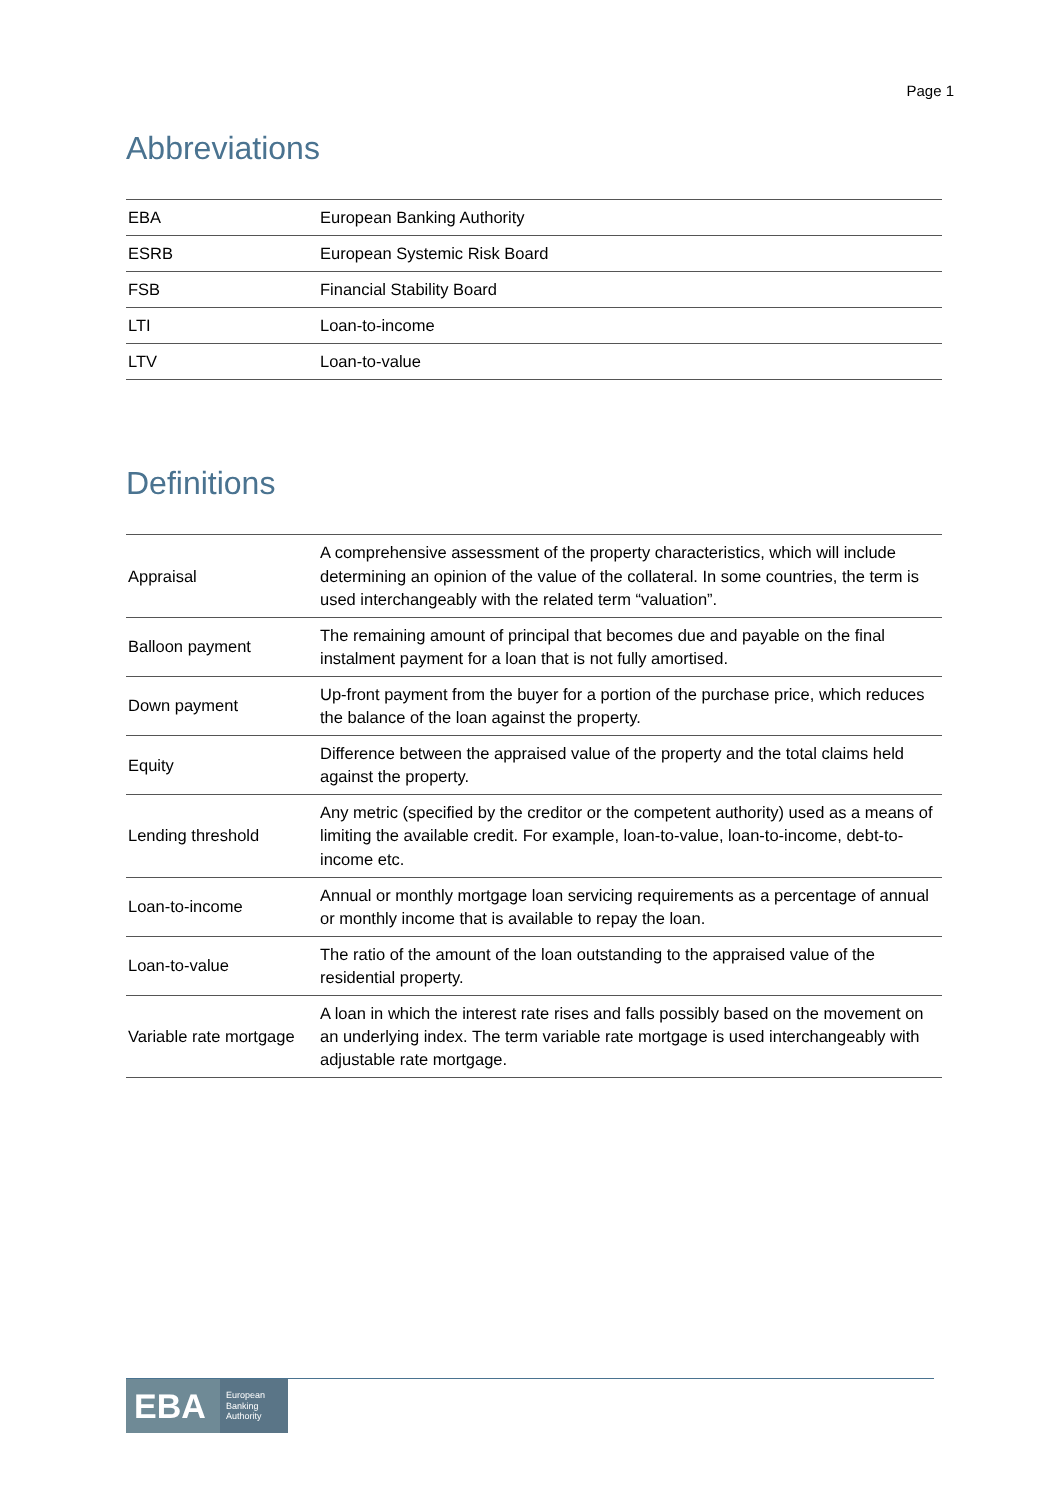Page 1
Abbreviations
| EBA | European Banking Authority |
| ESRB | European Systemic Risk Board |
| FSB | Financial Stability Board |
| LTI | Loan-to-income |
| LTV | Loan-to-value |
Definitions
| Appraisal | A comprehensive assessment of the property characteristics, which will include determining an opinion of the value of the collateral. In some countries, the term is used interchangeably with the related term “valuation”. |
| Balloon payment | The remaining amount of principal that becomes due and payable on the final instalment payment for a loan that is not fully amortised. |
| Down payment | Up-front payment from the buyer for a portion of the purchase price, which reduces the balance of the loan against the property. |
| Equity | Difference between the appraised value of the property and the total claims held against the property. |
| Lending threshold | Any metric (specified by the creditor or the competent authority) used as a means of limiting the available credit. For example, loan-to-value, loan-to-income, debt-to-income etc. |
| Loan-to-income | Annual or monthly mortgage loan servicing requirements as a percentage of annual or monthly income that is available to repay the loan. |
| Loan-to-value | The ratio of the amount of the loan outstanding to the appraised value of the residential property. |
| Variable rate mortgage | A loan in which the interest rate rises and falls possibly based on the movement on an underlying index. The term variable rate mortgage is used interchangeably with adjustable rate mortgage. |
EBA European
Banking
Authority